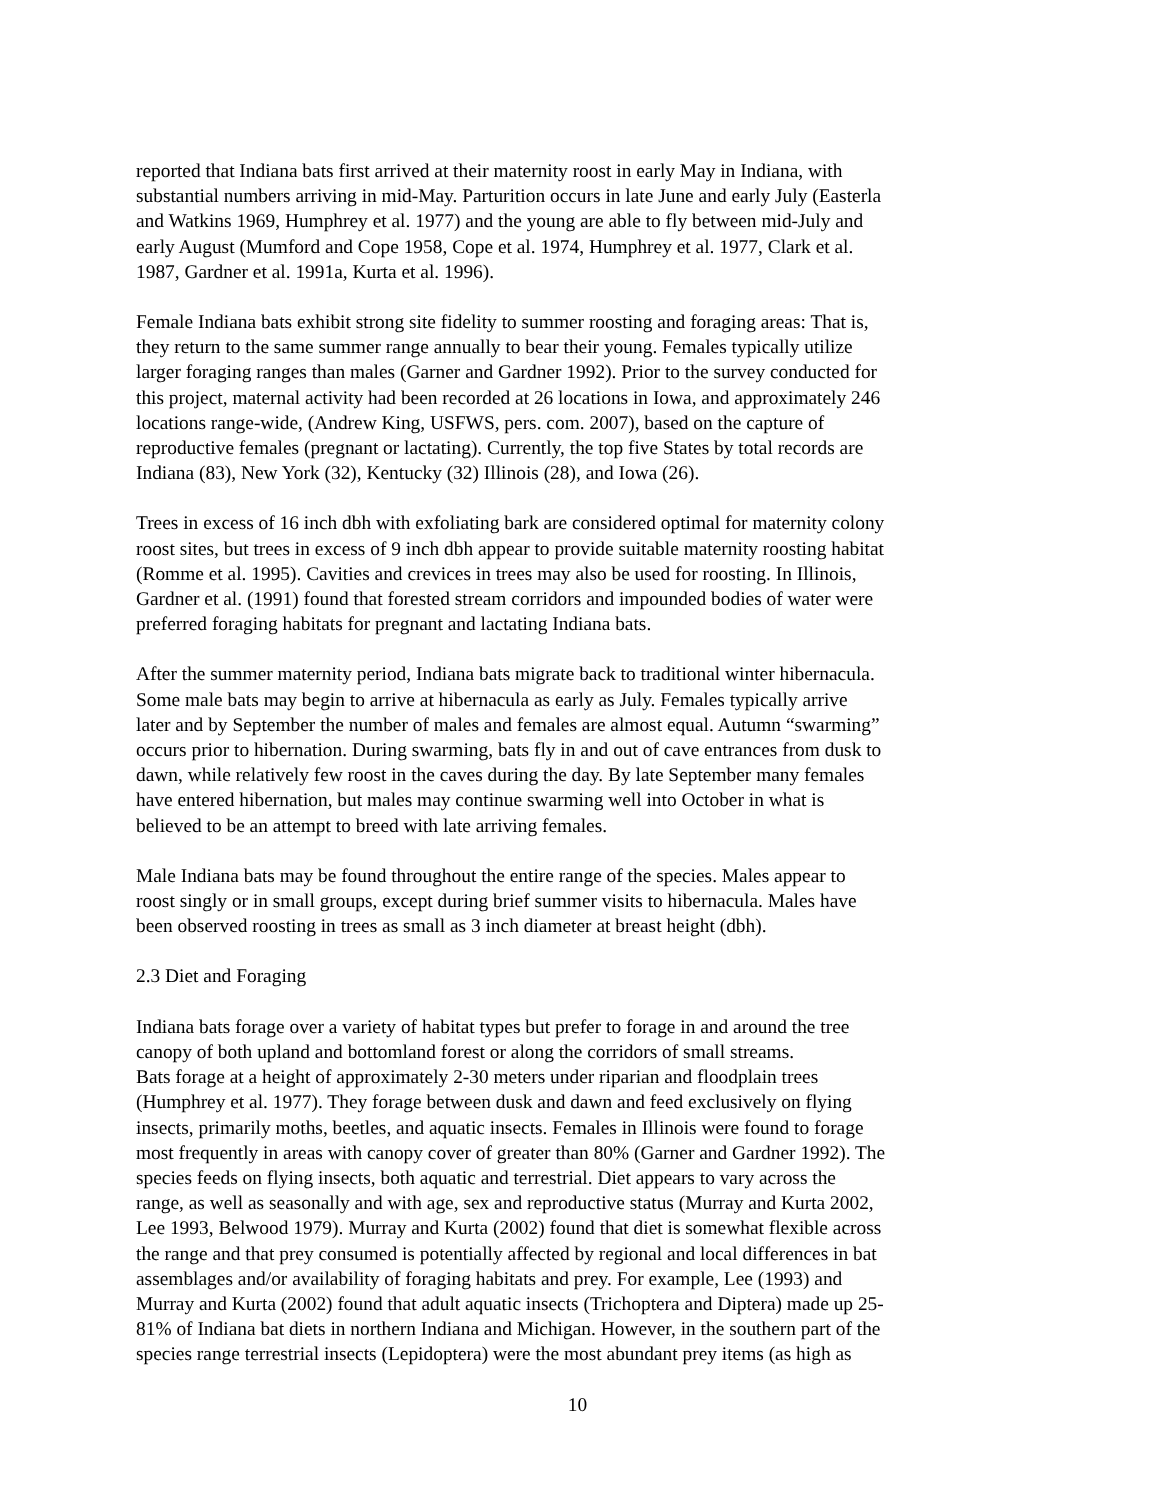reported that Indiana bats first arrived at their maternity roost in early May in Indiana, with substantial numbers arriving in mid-May. Parturition occurs in late June and early July (Easterla and Watkins 1969, Humphrey et al. 1977) and the young are able to fly between mid-July and early August (Mumford and Cope 1958, Cope et al. 1974, Humphrey et al. 1977, Clark et al. 1987, Gardner et al. 1991a, Kurta et al. 1996).
Female Indiana bats exhibit strong site fidelity to summer roosting and foraging areas: That is, they return to the same summer range annually to bear their young. Females typically utilize larger foraging ranges than males (Garner and Gardner 1992). Prior to the survey conducted for this project, maternal activity had been recorded at 26 locations in Iowa, and approximately 246 locations range-wide, (Andrew King, USFWS, pers. com. 2007), based on the capture of reproductive females (pregnant or lactating). Currently, the top five States by total records are Indiana (83), New York (32), Kentucky (32) Illinois (28), and Iowa (26).
Trees in excess of 16 inch dbh with exfoliating bark are considered optimal for maternity colony roost sites, but trees in excess of 9 inch dbh appear to provide suitable maternity roosting habitat (Romme et al. 1995). Cavities and crevices in trees may also be used for roosting. In Illinois, Gardner et al. (1991) found that forested stream corridors and impounded bodies of water were preferred foraging habitats for pregnant and lactating Indiana bats.
After the summer maternity period, Indiana bats migrate back to traditional winter hibernacula. Some male bats may begin to arrive at hibernacula as early as July. Females typically arrive later and by September the number of males and females are almost equal. Autumn “swarming” occurs prior to hibernation. During swarming, bats fly in and out of cave entrances from dusk to dawn, while relatively few roost in the caves during the day. By late September many females have entered hibernation, but males may continue swarming well into October in what is believed to be an attempt to breed with late arriving females.
Male Indiana bats may be found throughout the entire range of the species. Males appear to roost singly or in small groups, except during brief summer visits to hibernacula. Males have been observed roosting in trees as small as 3 inch diameter at breast height (dbh).
2.3 Diet and Foraging
Indiana bats forage over a variety of habitat types but prefer to forage in and around the tree canopy of both upland and bottomland forest or along the corridors of small streams. Bats forage at a height of approximately 2-30 meters under riparian and floodplain trees (Humphrey et al. 1977). They forage between dusk and dawn and feed exclusively on flying insects, primarily moths, beetles, and aquatic insects. Females in Illinois were found to forage most frequently in areas with canopy cover of greater than 80% (Garner and Gardner 1992). The species feeds on flying insects, both aquatic and terrestrial. Diet appears to vary across the range, as well as seasonally and with age, sex and reproductive status (Murray and Kurta 2002, Lee 1993, Belwood 1979). Murray and Kurta (2002) found that diet is somewhat flexible across the range and that prey consumed is potentially affected by regional and local differences in bat assemblages and/or availability of foraging habitats and prey. For example, Lee (1993) and Murray and Kurta (2002) found that adult aquatic insects (Trichoptera and Diptera) made up 25- 81% of Indiana bat diets in northern Indiana and Michigan. However, in the southern part of the species range terrestrial insects (Lepidoptera) were the most abundant prey items (as high as
10